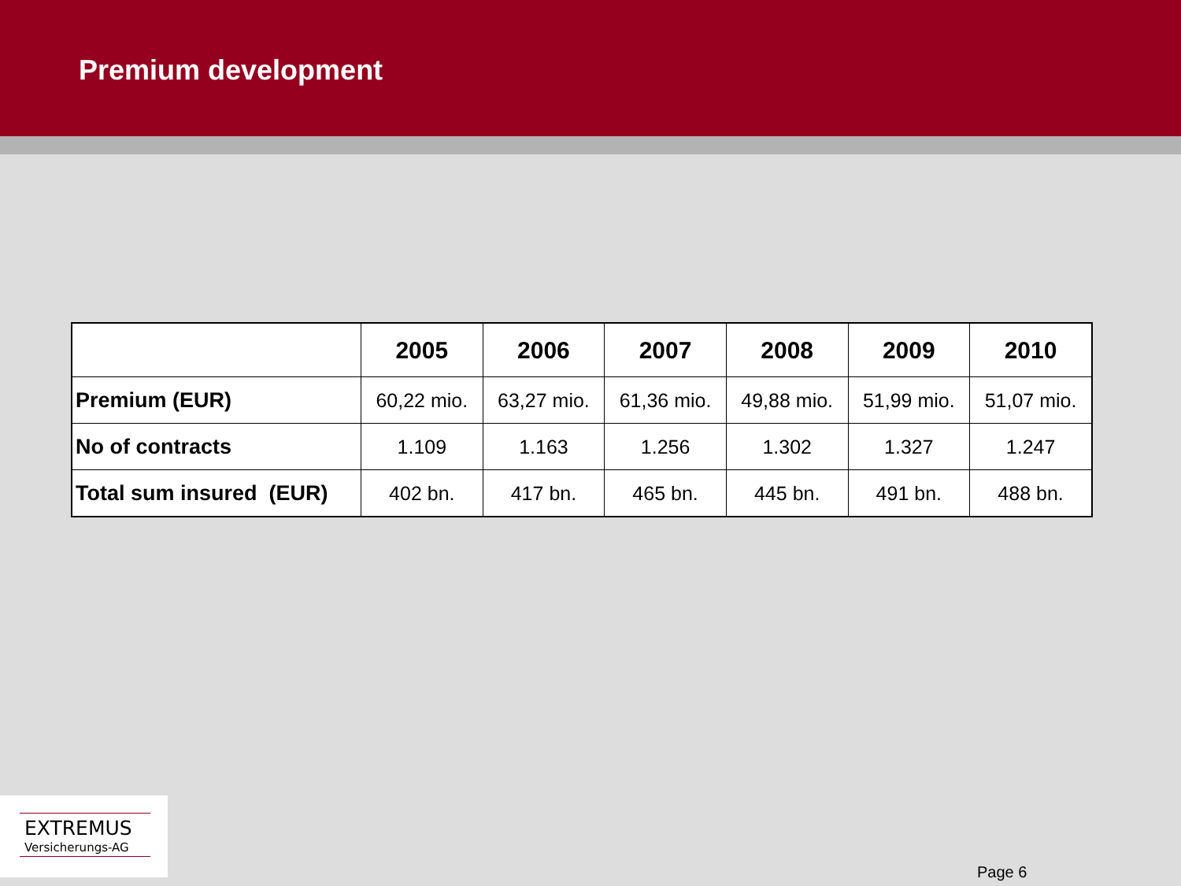Premium development
| | 2005 | 2006 | 2007 | 2008 | 2009 | 2010 |
| --- | --- | --- | --- | --- | --- | --- |
| Premium (EUR) | 60,22 mio. | 63,27 mio. | 61,36 mio. | 49,88 mio. | 51,99 mio. | 51,07 mio. |
| No of contracts | 1.109 | 1.163 | 1.256 | 1.302 | 1.327 | 1.247 |
| Total sum insured (EUR) | 402 bn. | 417 bn. | 465 bn. | 445 bn. | 491 bn. | 488 bn. |
EXTREMUS
Versicherungs-AG
Page 6